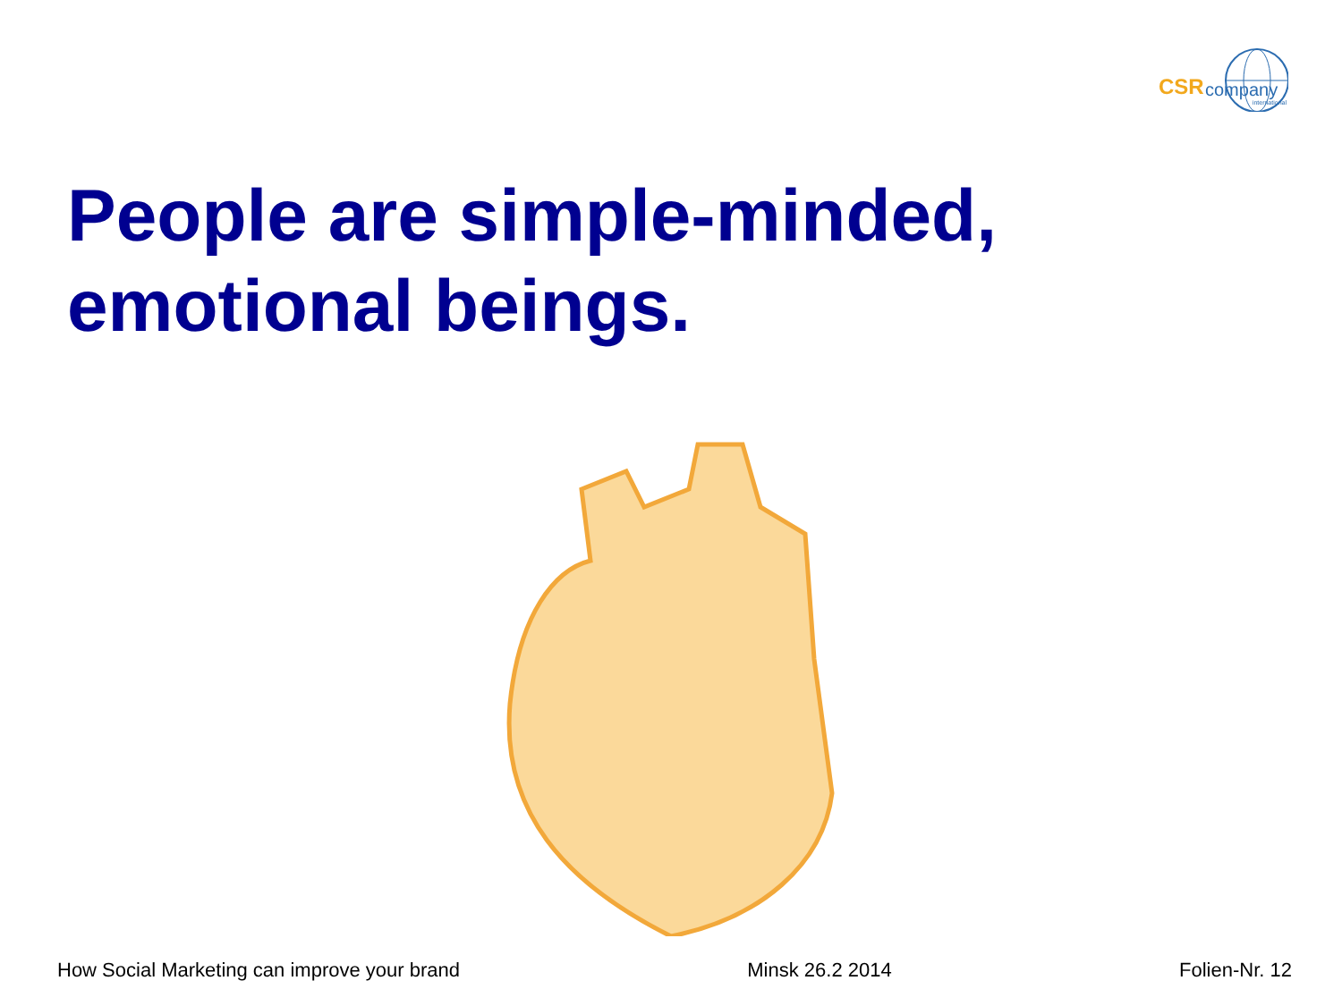CSR company
international
People are simple-minded,
emotional beings.
How Social Marketing can improve your brand Minsk 26.2 2014 Folien-Nr. 12